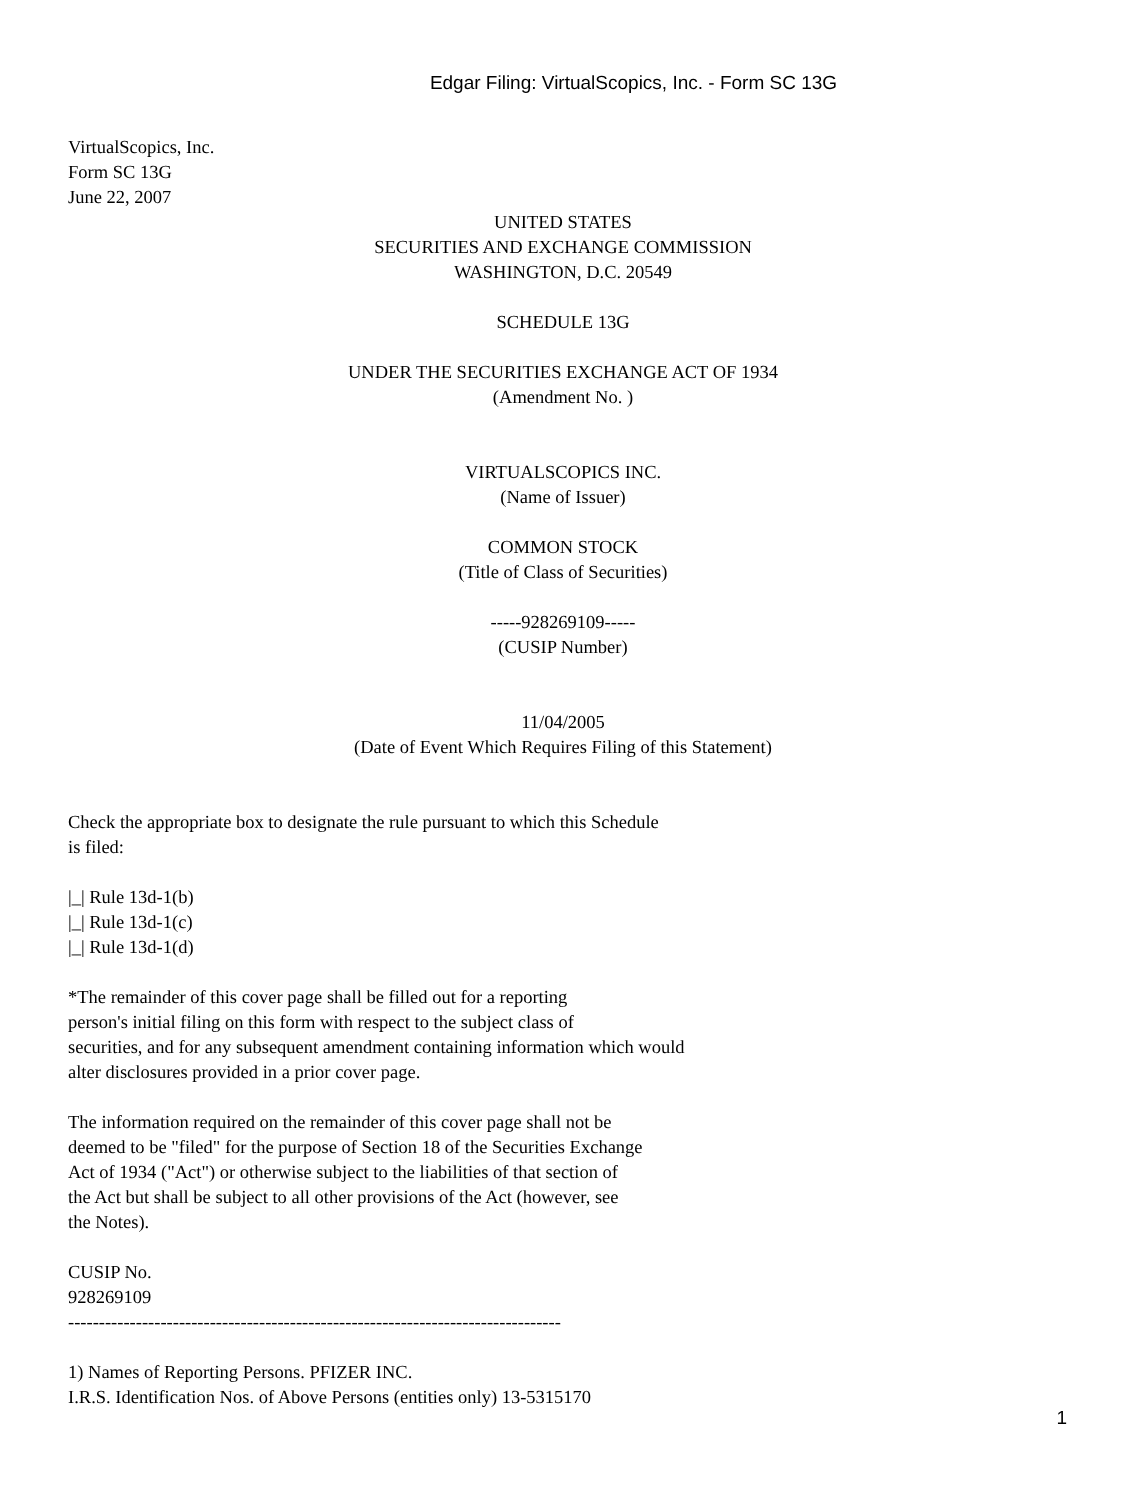Edgar Filing: VirtualScopics, Inc. - Form SC 13G
VirtualScopics, Inc.
Form SC 13G
June 22, 2007
UNITED STATES
SECURITIES AND EXCHANGE COMMISSION
WASHINGTON, D.C. 20549
SCHEDULE 13G
UNDER THE SECURITIES EXCHANGE ACT OF 1934
(Amendment No. )
VIRTUALSCOPICS INC.
(Name of Issuer)
COMMON STOCK
(Title of Class of Securities)
-----928269109-----
(CUSIP Number)
11/04/2005
(Date of Event Which Requires Filing of this Statement)
Check the appropriate box to designate the rule pursuant to which this Schedule
is filed:
|_| Rule 13d-1(b)
|_| Rule 13d-1(c)
|_| Rule 13d-1(d)
*The remainder of this cover page shall be filled out for a reporting
person's initial filing on this form with respect to the subject class of
securities, and for any subsequent amendment containing information which would
alter disclosures provided in a prior cover page.
The information required on the remainder of this cover page shall not be
deemed to be "filed" for the purpose of Section 18 of the Securities Exchange
Act of 1934 ("Act") or otherwise subject to the liabilities of that section of
the Act but shall be subject to all other provisions of the Act (however, see
the Notes).
CUSIP No.
928269109
--------------------------------------------------------------------------------
1) Names of Reporting Persons. PFIZER INC.
I.R.S. Identification Nos. of Above Persons (entities only) 13-5315170
1